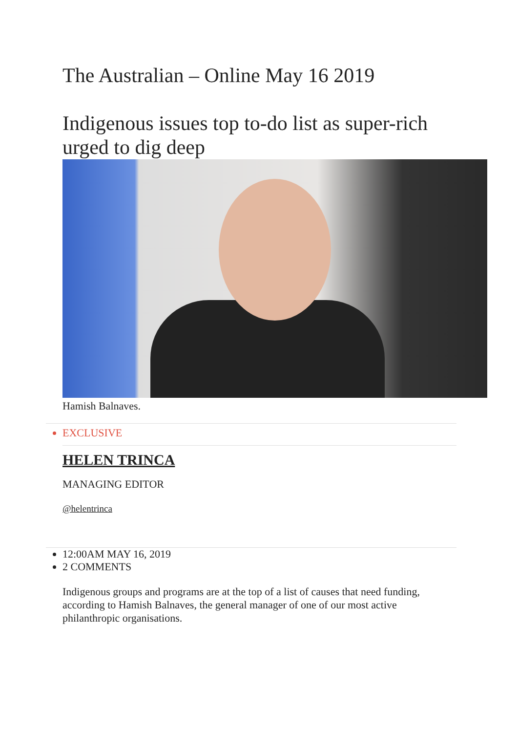The Australian – Online May 16 2019
Indigenous issues top to-do list as super-rich urged to dig deep
Hamish Balnaves.
EXCLUSIVE
HELEN TRINCA
MANAGING EDITOR
@helentrinca
12:00AM MAY 16, 2019
2 COMMENTS
Indigenous groups and programs are at the top of a list of causes that need funding, according to Hamish Balnaves, the general manager of one of our most active philanthropic organisations.